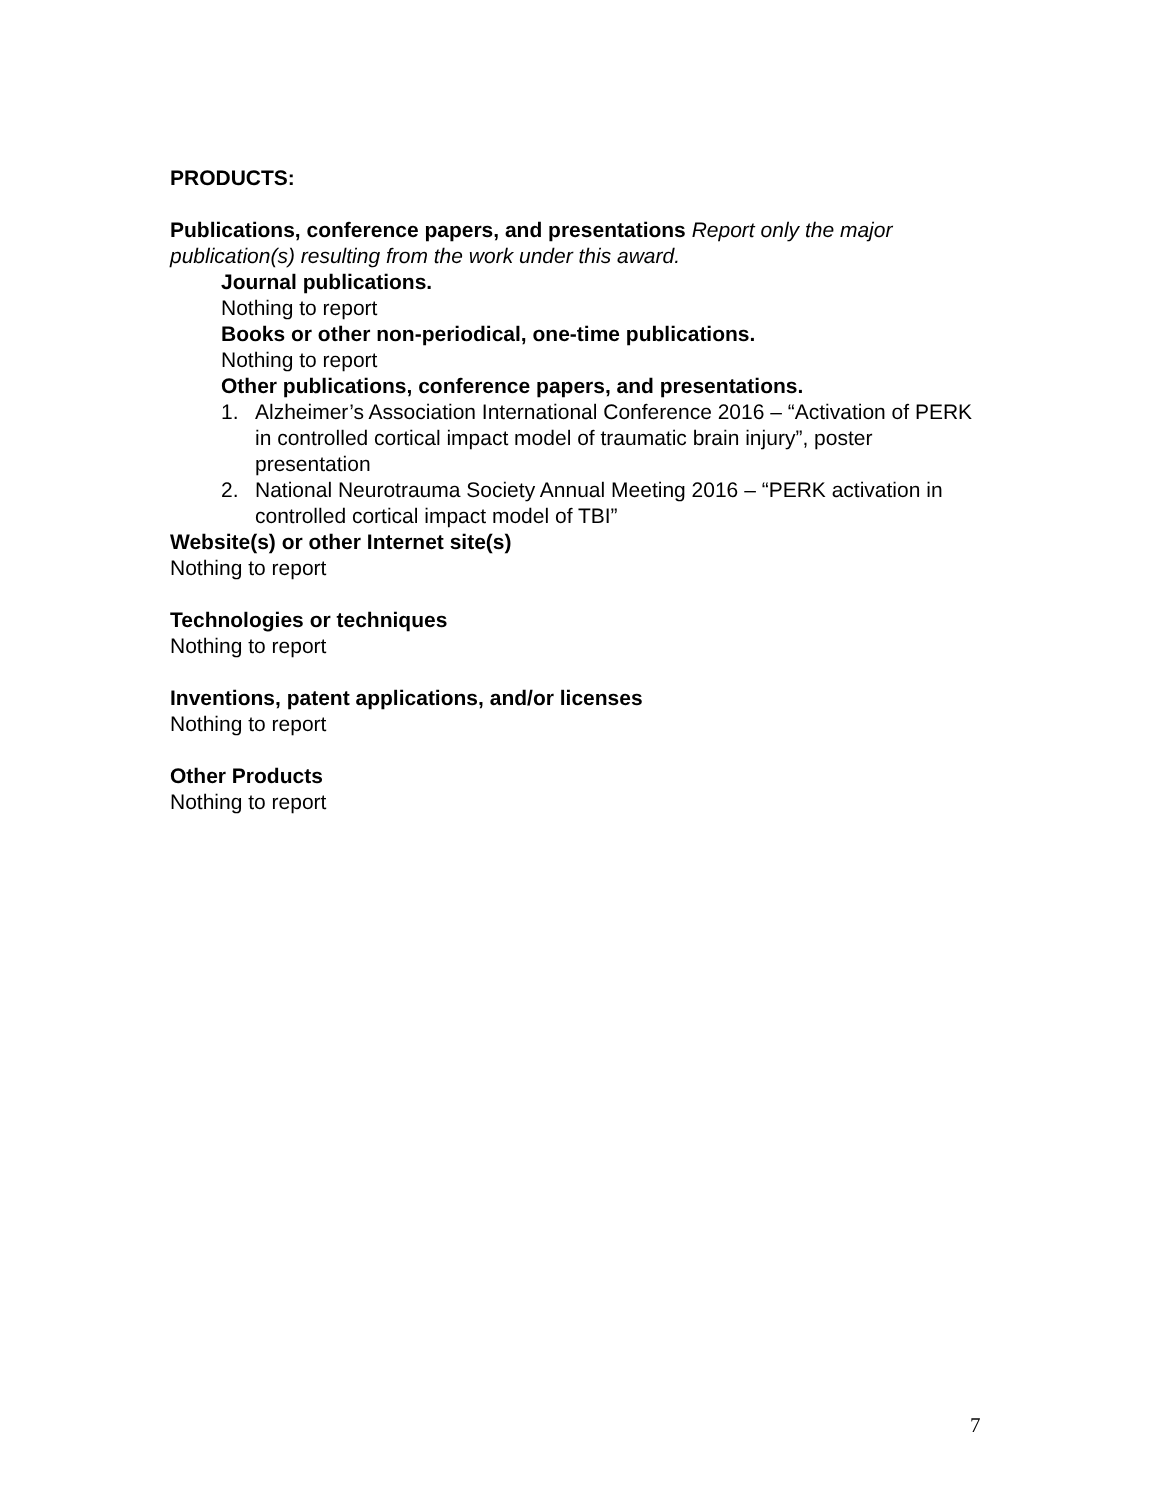PRODUCTS:
Publications, conference papers, and presentations Report only the major publication(s) resulting from the work under this award.
Journal publications.
Nothing to report
Books or other non-periodical, one-time publications.
Nothing to report
Other publications, conference papers, and presentations.
1. Alzheimer’s Association International Conference 2016 – “Activation of PERK in controlled cortical impact model of traumatic brain injury”, poster presentation
2. National Neurotrauma Society Annual Meeting 2016 – “PERK activation in controlled cortical impact model of TBI”
Website(s) or other Internet site(s)
Nothing to report
Technologies or techniques
Nothing to report
Inventions, patent applications, and/or licenses
Nothing to report
Other Products
Nothing to report
7